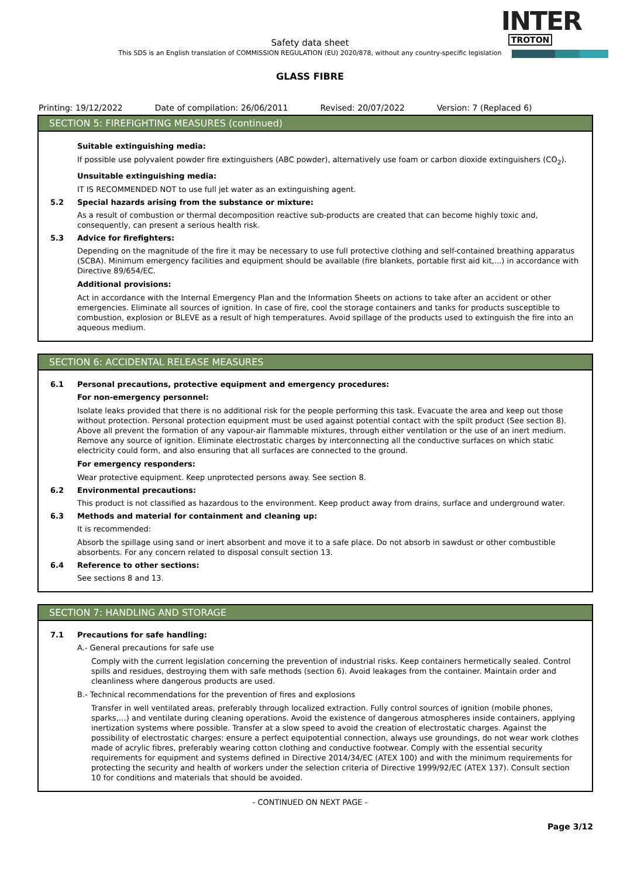INTER
TROTON
Safety data sheet
This SDS is an English translation of COMMISSION REGULATION (EU) 2020/878, without any country-specific legislation
GLASS FIBRE
Printing: 19/12/2022 Date of compilation: 26/06/2011 Revised: 20/07/2022 Version: 7 (Replaced 6)
SECTION 5: FIREFIGHTING MEASURES (continued)
Suitable extinguishing media:
If possible use polyvalent powder fire extinguishers (ABC powder), alternatively use foam or carbon dioxide extinguishers (CO<sub>2</sub>).
Unsuitable extinguishing media:
IT IS RECOMMENDED NOT to use full jet water as an extinguishing agent.
5.2 Special hazards arising from the substance or mixture:
As a result of combustion or thermal decomposition reactive sub-products are created that can become highly toxic and, consequently, can present a serious health risk.
5.3 Advice for firefighters:
Depending on the magnitude of the fire it may be necessary to use full protective clothing and self-contained breathing apparatus (SCBA). Minimum emergency facilities and equipment should be available (fire blankets, portable first aid kit,...) in accordance with Directive 89/654/EC.
Additional provisions:
Act in accordance with the Internal Emergency Plan and the Information Sheets on actions to take after an accident or other emergencies. Eliminate all sources of ignition. In case of fire, cool the storage containers and tanks for products susceptible to combustion, explosion or BLEVE as a result of high temperatures. Avoid spillage of the products used to extinguish the fire into an aqueous medium.
SECTION 6: ACCIDENTAL RELEASE MEASURES
6.1 Personal precautions, protective equipment and emergency procedures:
For non-emergency personnel:
Isolate leaks provided that there is no additional risk for the people performing this task. Evacuate the area and keep out those without protection. Personal protection equipment must be used against potential contact with the spilt product (See section 8). Above all prevent the formation of any vapour-air flammable mixtures, through either ventilation or the use of an inert medium. Remove any source of ignition. Eliminate electrostatic charges by interconnecting all the conductive surfaces on which static electricity could form, and also ensuring that all surfaces are connected to the ground.
For emergency responders:
Wear protective equipment. Keep unprotected persons away. See section 8.
6.2 Environmental precautions:
This product is not classified as hazardous to the environment. Keep product away from drains, surface and underground water.
6.3 Methods and material for containment and cleaning up:
It is recommended:
Absorb the spillage using sand or inert absorbent and move it to a safe place. Do not absorb in sawdust or other combustible absorbents. For any concern related to disposal consult section 13.
6.4 Reference to other sections:
See sections 8 and 13.
SECTION 7: HANDLING AND STORAGE
7.1 Precautions for safe handling:
A.- General precautions for safe use
Comply with the current legislation concerning the prevention of industrial risks. Keep containers hermetically sealed. Control spills and residues, destroying them with safe methods (section 6). Avoid leakages from the container. Maintain order and cleanliness where dangerous products are used.
B.- Technical recommendations for the prevention of fires and explosions
Transfer in well ventilated areas, preferably through localized extraction. Fully control sources of ignition (mobile phones, sparks,…) and ventilate during cleaning operations. Avoid the existence of dangerous atmospheres inside containers, applying inertization systems where possible. Transfer at a slow speed to avoid the creation of electrostatic charges. Against the possibility of electrostatic charges: ensure a perfect equipotential connection, always use groundings, do not wear work clothes made of acrylic fibres, preferably wearing cotton clothing and conductive footwear. Comply with the essential security requirements for equipment and systems defined in Directive 2014/34/EC (ATEX 100) and with the minimum requirements for protecting the security and health of workers under the selection criteria of Directive 1999/92/EC (ATEX 137). Consult section 10 for conditions and materials that should be avoided.
- CONTINUED ON NEXT PAGE -
Page 3/12